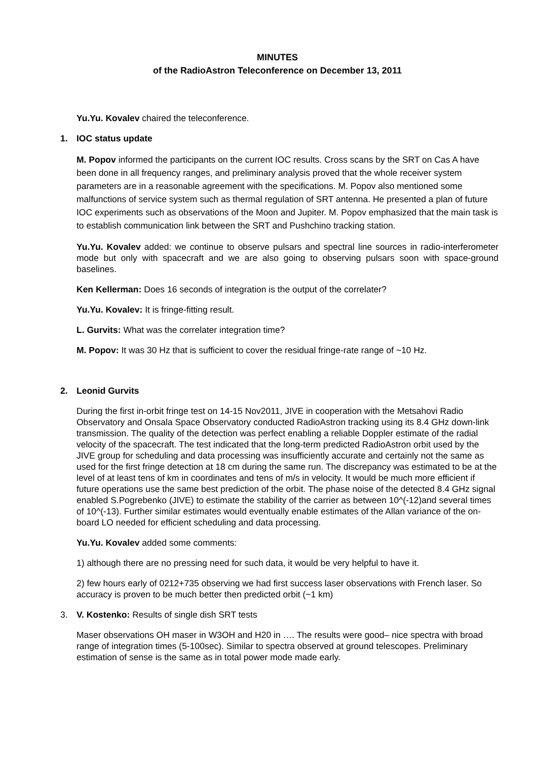MINUTES
of the RadioAstron Teleconference on December 13, 2011
Yu.Yu. Kovalev chaired the teleconference.
1. IOC status update
M. Popov informed the participants on the current IOC results. Cross scans by the SRT on Cas A have been done in all frequency ranges, and preliminary analysis proved that the whole receiver system parameters are in a reasonable agreement with the specifications. M. Popov also mentioned some malfunctions of service system such as thermal regulation of SRT antenna. He presented a plan of future IOC experiments such as observations of the Moon and Jupiter. M. Popov emphasized that the main task is to establish communication link between the SRT and Pushchino tracking station.
Yu.Yu. Kovalev added: we continue to observe pulsars and spectral line sources in radio-interferometer mode but only with spacecraft and we are also going to observing pulsars soon with space-ground baselines.
Ken Kellerman: Does 16 seconds of integration is the output of the correlater?
Yu.Yu. Kovalev: It is fringe-fitting result.
L. Gurvits: What was the correlater integration time?
M. Popov: It was 30 Hz that is sufficient to cover the residual fringe-rate range of ~10 Hz.
2. Leonid Gurvits
During the first in-orbit fringe test on 14-15 Nov2011, JIVE in cooperation with the Metsahovi Radio Observatory and Onsala Space Observatory conducted RadioAstron tracking using its 8.4 GHz down-link transmission. The quality of the detection was perfect enabling a reliable Doppler estimate of the radial velocity of the spacecraft. The test indicated that the long-term predicted RadioAstron orbit used by the JIVE group for scheduling and data processing was insufficiently accurate and certainly not the same as used for the first fringe detection at 18 cm during the same run. The discrepancy was estimated to be at the level of at least tens of km in coordinates and tens of m/s in velocity. It would be much more efficient if future operations use the same best prediction of the orbit. The phase noise of the detected 8.4 GHz signal enabled S.Pogrebenko (JIVE) to estimate the stability of the carrier as between 10^(-12)and several times of 10^(-13). Further similar estimates would eventually enable estimates of the Allan variance of the on-board LO needed for efficient scheduling and data processing.
Yu.Yu. Kovalev added some comments:
1) although there are no pressing need for such data, it would be very helpful to have it.
2) few hours early of 0212+735 observing we had first success laser observations with French laser. So accuracy is proven to be much better then predicted orbit (~1 km)
3. V. Kostenko: Results of single dish SRT tests
Maser observations OH maser in W3OH and H20 in …. The results were good– nice spectra with broad range of integration times (5-100sec). Similar to spectra observed at ground telescopes. Preliminary estimation of sense is the same as in total power mode made early.